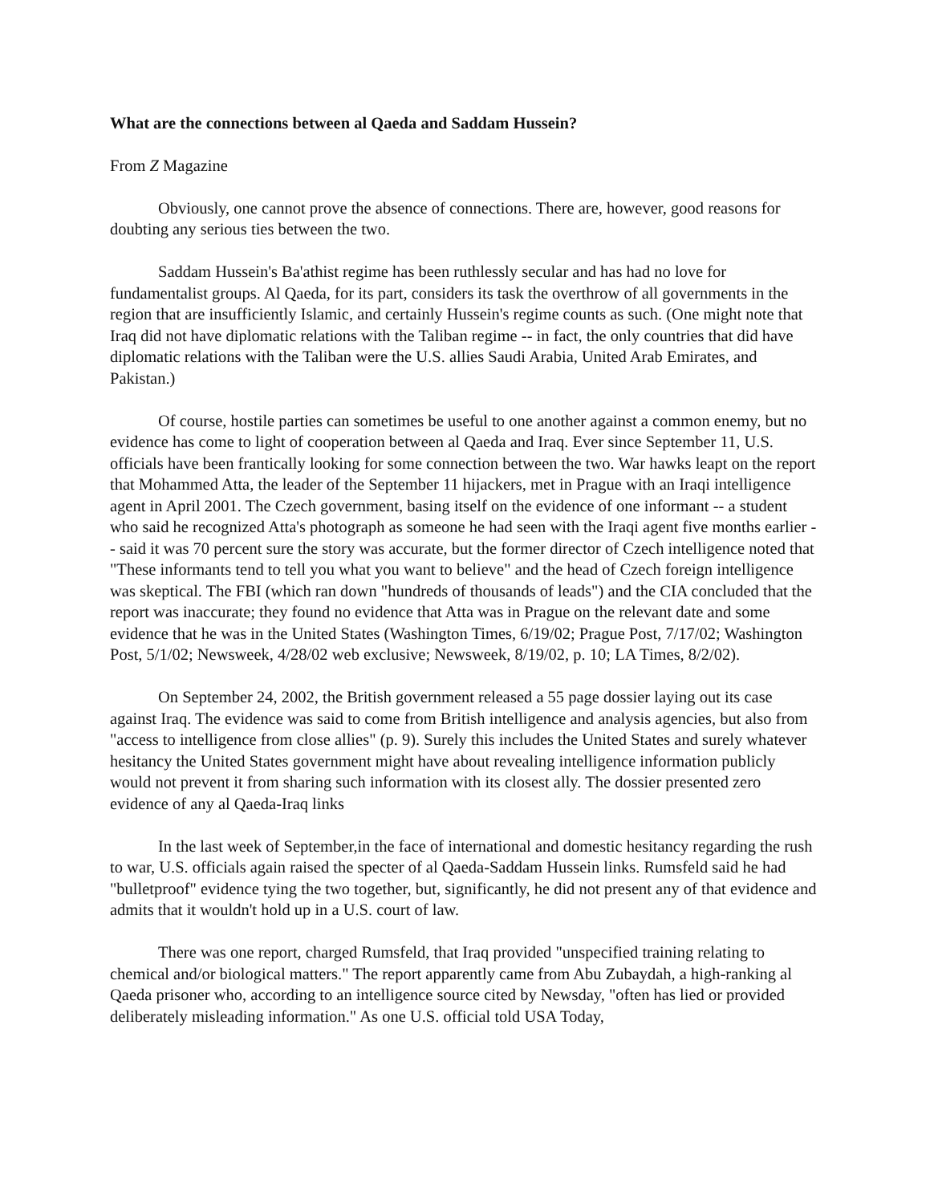What are the connections between al Qaeda and Saddam Hussein?
From Z Magazine
Obviously, one cannot prove the absence of connections. There are, however, good reasons for doubting any serious ties between the two.
Saddam Hussein's Ba'athist regime has been ruthlessly secular and has had no love for fundamentalist groups. Al Qaeda, for its part, considers its task the overthrow of all governments in the region that are insufficiently Islamic, and certainly Hussein's regime counts as such. (One might note that Iraq did not have diplomatic relations with the Taliban regime -- in fact, the only countries that did have diplomatic relations with the Taliban were the U.S. allies Saudi Arabia, United Arab Emirates, and Pakistan.)
Of course, hostile parties can sometimes be useful to one another against a common enemy, but no evidence has come to light of cooperation between al Qaeda and Iraq. Ever since September 11, U.S. officials have been frantically looking for some connection between the two. War hawks leapt on the report that Mohammed Atta, the leader of the September 11 hijackers, met in Prague with an Iraqi intelligence agent in April 2001. The Czech government, basing itself on the evidence of one informant -- a student who said he recognized Atta's photograph as someone he had seen with the Iraqi agent five months earlier -- said it was 70 percent sure the story was accurate, but the former director of Czech intelligence noted that "These informants tend to tell you what you want to believe" and the head of Czech foreign intelligence was skeptical. The FBI (which ran down "hundreds of thousands of leads") and the CIA concluded that the report was inaccurate; they found no evidence that Atta was in Prague on the relevant date and some evidence that he was in the United States (Washington Times, 6/19/02; Prague Post, 7/17/02; Washington Post, 5/1/02; Newsweek, 4/28/02 web exclusive; Newsweek, 8/19/02, p. 10; LA Times, 8/2/02).
On September 24, 2002, the British government released a 55 page dossier laying out its case against Iraq. The evidence was said to come from British intelligence and analysis agencies, but also from "access to intelligence from close allies" (p. 9). Surely this includes the United States and surely whatever hesitancy the United States government might have about revealing intelligence information publicly would not prevent it from sharing such information with its closest ally. The dossier presented zero evidence of any al Qaeda-Iraq links
In the last week of September,in the face of international and domestic hesitancy regarding the rush to war, U.S. officials again raised the specter of al Qaeda-Saddam Hussein links. Rumsfeld said he had "bulletproof" evidence tying the two together, but, significantly, he did not present any of that evidence and admits that it wouldn't hold up in a U.S. court of law.
There was one report, charged Rumsfeld, that Iraq provided "unspecified training relating to chemical and/or biological matters." The report apparently came from Abu Zubaydah, a high-ranking al Qaeda prisoner who, according to an intelligence source cited by Newsday, "often has lied or provided deliberately misleading information." As one U.S. official told USA Today,